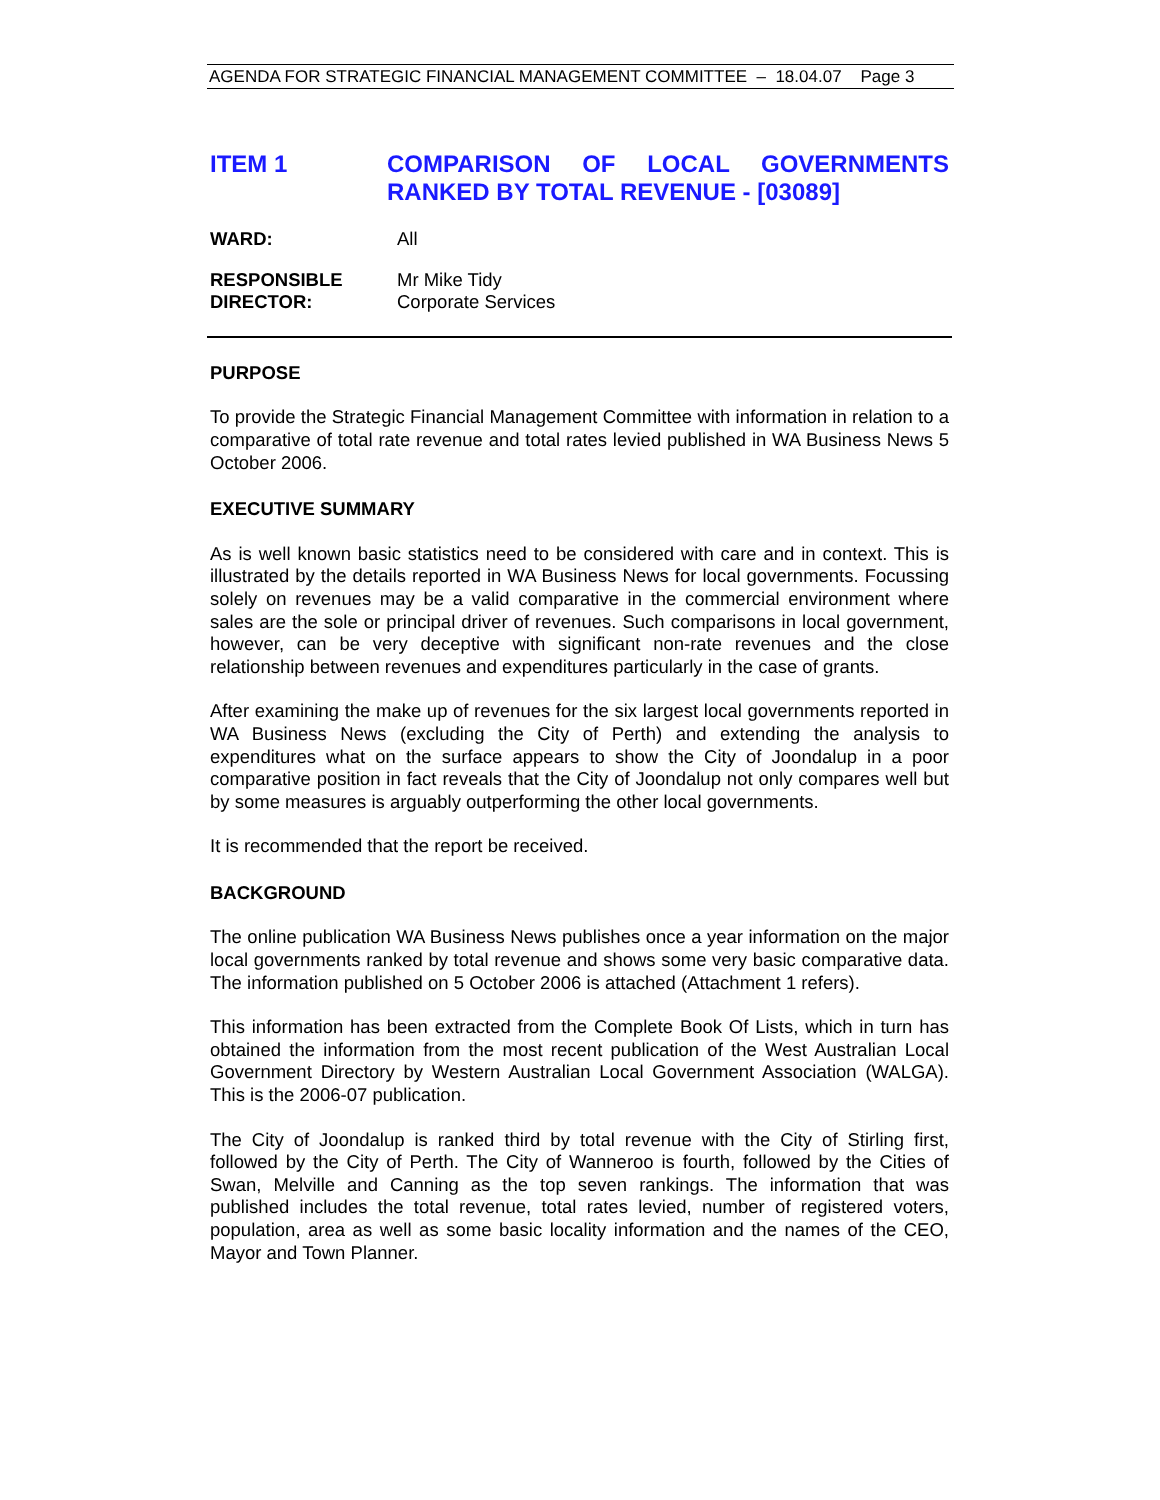AGENDA FOR STRATEGIC FINANCIAL MANAGEMENT COMMITTEE – 18.04.07 Page 3
ITEM 1 COMPARISON OF LOCAL GOVERNMENTS RANKED BY TOTAL REVENUE - [03089]
WARD: All
RESPONSIBLE
DIRECTOR:
Mr Mike Tidy
Corporate Services
PURPOSE
To provide the Strategic Financial Management Committee with information in relation to a comparative of total rate revenue and total rates levied published in WA Business News 5 October 2006.
EXECUTIVE SUMMARY
As is well known basic statistics need to be considered with care and in context. This is illustrated by the details reported in WA Business News for local governments. Focussing solely on revenues may be a valid comparative in the commercial environment where sales are the sole or principal driver of revenues. Such comparisons in local government, however, can be very deceptive with significant non-rate revenues and the close relationship between revenues and expenditures particularly in the case of grants.
After examining the make up of revenues for the six largest local governments reported in WA Business News (excluding the City of Perth) and extending the analysis to expenditures what on the surface appears to show the City of Joondalup in a poor comparative position in fact reveals that the City of Joondalup not only compares well but by some measures is arguably outperforming the other local governments.
It is recommended that the report be received.
BACKGROUND
The online publication WA Business News publishes once a year information on the major local governments ranked by total revenue and shows some very basic comparative data. The information published on 5 October 2006 is attached (Attachment 1 refers).
This information has been extracted from the Complete Book Of Lists, which in turn has obtained the information from the most recent publication of the West Australian Local Government Directory by Western Australian Local Government Association (WALGA). This is the 2006-07 publication.
The City of Joondalup is ranked third by total revenue with the City of Stirling first, followed by the City of Perth. The City of Wanneroo is fourth, followed by the Cities of Swan, Melville and Canning as the top seven rankings. The information that was published includes the total revenue, total rates levied, number of registered voters, population, area as well as some basic locality information and the names of the CEO, Mayor and Town Planner.